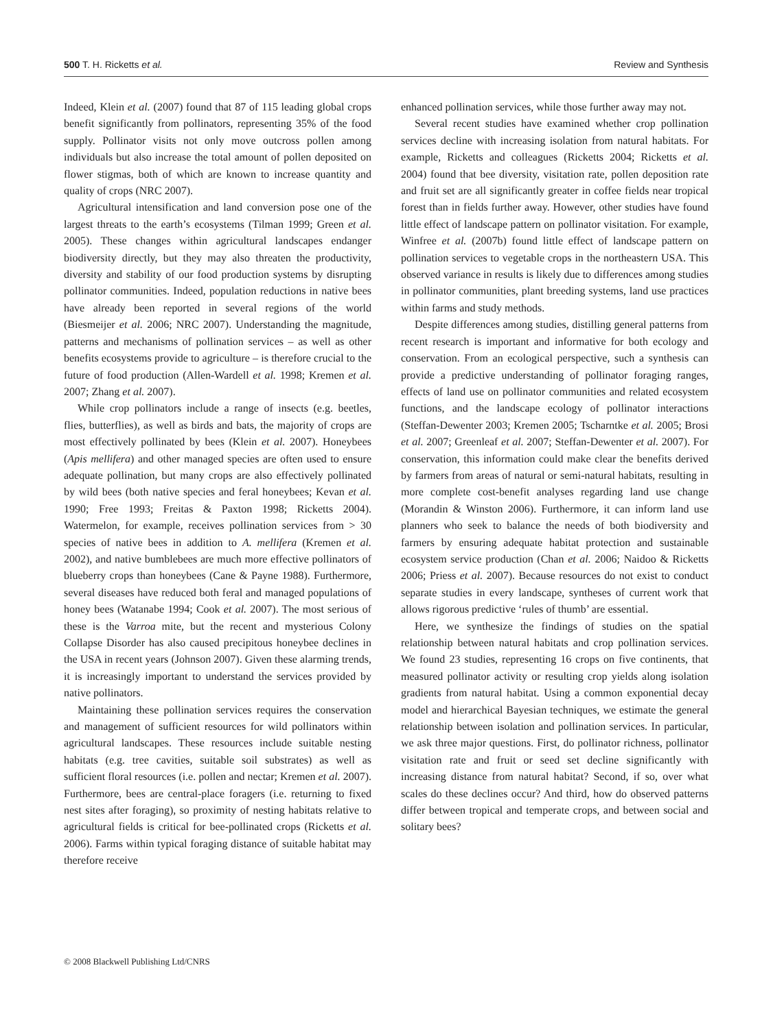500 T. H. Ricketts et al. Review and Synthesis
Indeed, Klein et al. (2007) found that 87 of 115 leading global crops benefit significantly from pollinators, representing 35% of the food supply. Pollinator visits not only move outcross pollen among individuals but also increase the total amount of pollen deposited on flower stigmas, both of which are known to increase quantity and quality of crops (NRC 2007).
Agricultural intensification and land conversion pose one of the largest threats to the earth’s ecosystems (Tilman 1999; Green et al. 2005). These changes within agricultural landscapes endanger biodiversity directly, but they may also threaten the productivity, diversity and stability of our food production systems by disrupting pollinator communities. Indeed, population reductions in native bees have already been reported in several regions of the world (Biesmeijer et al. 2006; NRC 2007). Understanding the magnitude, patterns and mechanisms of pollination services – as well as other benefits ecosystems provide to agriculture – is therefore crucial to the future of food production (Allen-Wardell et al. 1998; Kremen et al. 2007; Zhang et al. 2007).
While crop pollinators include a range of insects (e.g. beetles, flies, butterflies), as well as birds and bats, the majority of crops are most effectively pollinated by bees (Klein et al. 2007). Honeybees (Apis mellifera) and other managed species are often used to ensure adequate pollination, but many crops are also effectively pollinated by wild bees (both native species and feral honeybees; Kevan et al. 1990; Free 1993; Freitas & Paxton 1998; Ricketts 2004). Watermelon, for example, receives pollination services from > 30 species of native bees in addition to A. mellifera (Kremen et al. 2002), and native bumblebees are much more effective pollinators of blueberry crops than honeybees (Cane & Payne 1988). Furthermore, several diseases have reduced both feral and managed populations of honey bees (Watanabe 1994; Cook et al. 2007). The most serious of these is the Varroa mite, but the recent and mysterious Colony Collapse Disorder has also caused precipitous honeybee declines in the USA in recent years (Johnson 2007). Given these alarming trends, it is increasingly important to understand the services provided by native pollinators.
Maintaining these pollination services requires the conservation and management of sufficient resources for wild pollinators within agricultural landscapes. These resources include suitable nesting habitats (e.g. tree cavities, suitable soil substrates) as well as sufficient floral resources (i.e. pollen and nectar; Kremen et al. 2007). Furthermore, bees are central-place foragers (i.e. returning to fixed nest sites after foraging), so proximity of nesting habitats relative to agricultural fields is critical for bee-pollinated crops (Ricketts et al. 2006). Farms within typical foraging distance of suitable habitat may therefore receive
enhanced pollination services, while those further away may not.
Several recent studies have examined whether crop pollination services decline with increasing isolation from natural habitats. For example, Ricketts and colleagues (Ricketts 2004; Ricketts et al. 2004) found that bee diversity, visitation rate, pollen deposition rate and fruit set are all significantly greater in coffee fields near tropical forest than in fields further away. However, other studies have found little effect of landscape pattern on pollinator visitation. For example, Winfree et al. (2007b) found little effect of landscape pattern on pollination services to vegetable crops in the northeastern USA. This observed variance in results is likely due to differences among studies in pollinator communities, plant breeding systems, land use practices within farms and study methods.
Despite differences among studies, distilling general patterns from recent research is important and informative for both ecology and conservation. From an ecological perspective, such a synthesis can provide a predictive understanding of pollinator foraging ranges, effects of land use on pollinator communities and related ecosystem functions, and the landscape ecology of pollinator interactions (Steffan-Dewenter 2003; Kremen 2005; Tscharntke et al. 2005; Brosi et al. 2007; Greenleaf et al. 2007; Steffan-Dewenter et al. 2007). For conservation, this information could make clear the benefits derived by farmers from areas of natural or semi-natural habitats, resulting in more complete cost-benefit analyses regarding land use change (Morandin & Winston 2006). Furthermore, it can inform land use planners who seek to balance the needs of both biodiversity and farmers by ensuring adequate habitat protection and sustainable ecosystem service production (Chan et al. 2006; Naidoo & Ricketts 2006; Priess et al. 2007). Because resources do not exist to conduct separate studies in every landscape, syntheses of current work that allows rigorous predictive ‘rules of thumb’ are essential.
Here, we synthesize the findings of studies on the spatial relationship between natural habitats and crop pollination services. We found 23 studies, representing 16 crops on five continents, that measured pollinator activity or resulting crop yields along isolation gradients from natural habitat. Using a common exponential decay model and hierarchical Bayesian techniques, we estimate the general relationship between isolation and pollination services. In particular, we ask three major questions. First, do pollinator richness, pollinator visitation rate and fruit or seed set decline significantly with increasing distance from natural habitat? Second, if so, over what scales do these declines occur? And third, how do observed patterns differ between tropical and temperate crops, and between social and solitary bees?
© 2008 Blackwell Publishing Ltd/CNRS